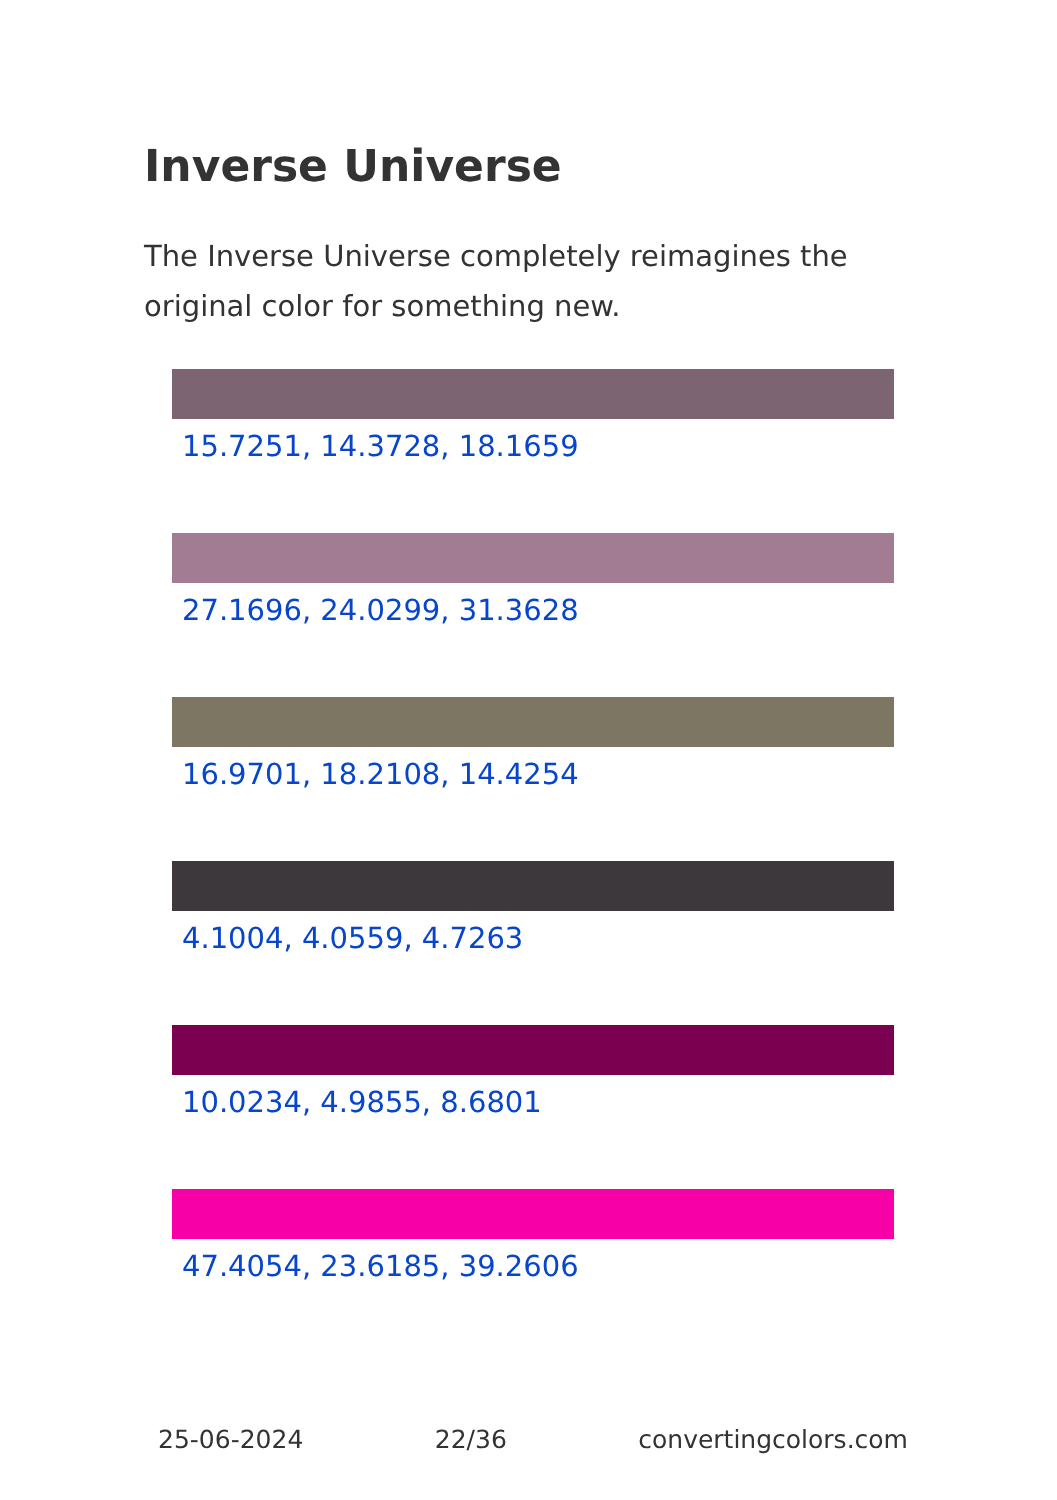Inverse Universe
The Inverse Universe completely reimagines the original color for something new.
15.7251, 14.3728, 18.1659
27.1696, 24.0299, 31.3628
16.9701, 18.2108, 14.4254
4.1004, 4.0559, 4.7263
10.0234, 4.9855, 8.6801
47.4054, 23.6185, 39.2606
25-06-2024 22/36 convertingcolors.com